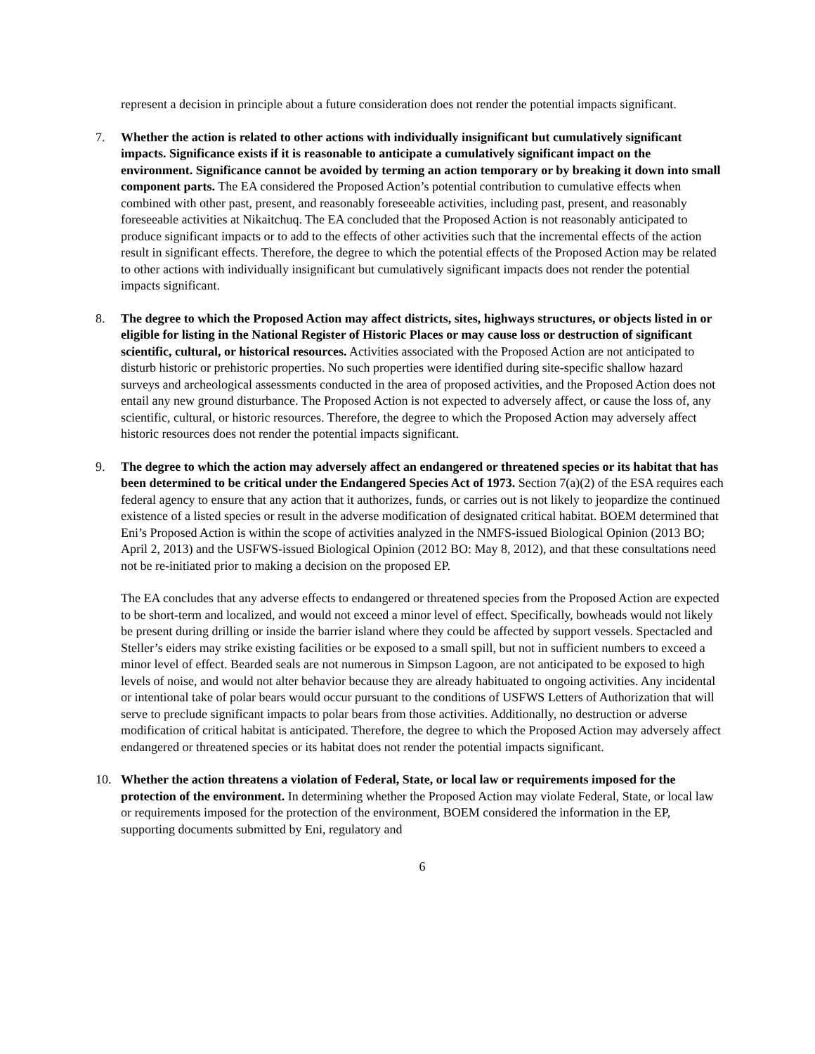represent a decision in principle about a future consideration does not render the potential impacts significant.
7. Whether the action is related to other actions with individually insignificant but cumulatively significant impacts. Significance exists if it is reasonable to anticipate a cumulatively significant impact on the environment. Significance cannot be avoided by terming an action temporary or by breaking it down into small component parts. The EA considered the Proposed Action’s potential contribution to cumulative effects when combined with other past, present, and reasonably foreseeable activities, including past, present, and reasonably foreseeable activities at Nikaitchuq. The EA concluded that the Proposed Action is not reasonably anticipated to produce significant impacts or to add to the effects of other activities such that the incremental effects of the action result in significant effects. Therefore, the degree to which the potential effects of the Proposed Action may be related to other actions with individually insignificant but cumulatively significant impacts does not render the potential impacts significant.
8. The degree to which the Proposed Action may affect districts, sites, highways structures, or objects listed in or eligible for listing in the National Register of Historic Places or may cause loss or destruction of significant scientific, cultural, or historical resources. Activities associated with the Proposed Action are not anticipated to disturb historic or prehistoric properties. No such properties were identified during site-specific shallow hazard surveys and archeological assessments conducted in the area of proposed activities, and the Proposed Action does not entail any new ground disturbance. The Proposed Action is not expected to adversely affect, or cause the loss of, any scientific, cultural, or historic resources. Therefore, the degree to which the Proposed Action may adversely affect historic resources does not render the potential impacts significant.
9. The degree to which the action may adversely affect an endangered or threatened species or its habitat that has been determined to be critical under the Endangered Species Act of 1973. Section 7(a)(2) of the ESA requires each federal agency to ensure that any action that it authorizes, funds, or carries out is not likely to jeopardize the continued existence of a listed species or result in the adverse modification of designated critical habitat. BOEM determined that Eni’s Proposed Action is within the scope of activities analyzed in the NMFS-issued Biological Opinion (2013 BO; April 2, 2013) and the USFWS-issued Biological Opinion (2012 BO: May 8, 2012), and that these consultations need not be re-initiated prior to making a decision on the proposed EP.
The EA concludes that any adverse effects to endangered or threatened species from the Proposed Action are expected to be short-term and localized, and would not exceed a minor level of effect. Specifically, bowheads would not likely be present during drilling or inside the barrier island where they could be affected by support vessels. Spectacled and Steller’s eiders may strike existing facilities or be exposed to a small spill, but not in sufficient numbers to exceed a minor level of effect. Bearded seals are not numerous in Simpson Lagoon, are not anticipated to be exposed to high levels of noise, and would not alter behavior because they are already habituated to ongoing activities. Any incidental or intentional take of polar bears would occur pursuant to the conditions of USFWS Letters of Authorization that will serve to preclude significant impacts to polar bears from those activities. Additionally, no destruction or adverse modification of critical habitat is anticipated. Therefore, the degree to which the Proposed Action may adversely affect endangered or threatened species or its habitat does not render the potential impacts significant.
10. Whether the action threatens a violation of Federal, State, or local law or requirements imposed for the protection of the environment. In determining whether the Proposed Action may violate Federal, State, or local law or requirements imposed for the protection of the environment, BOEM considered the information in the EP, supporting documents submitted by Eni, regulatory and
6